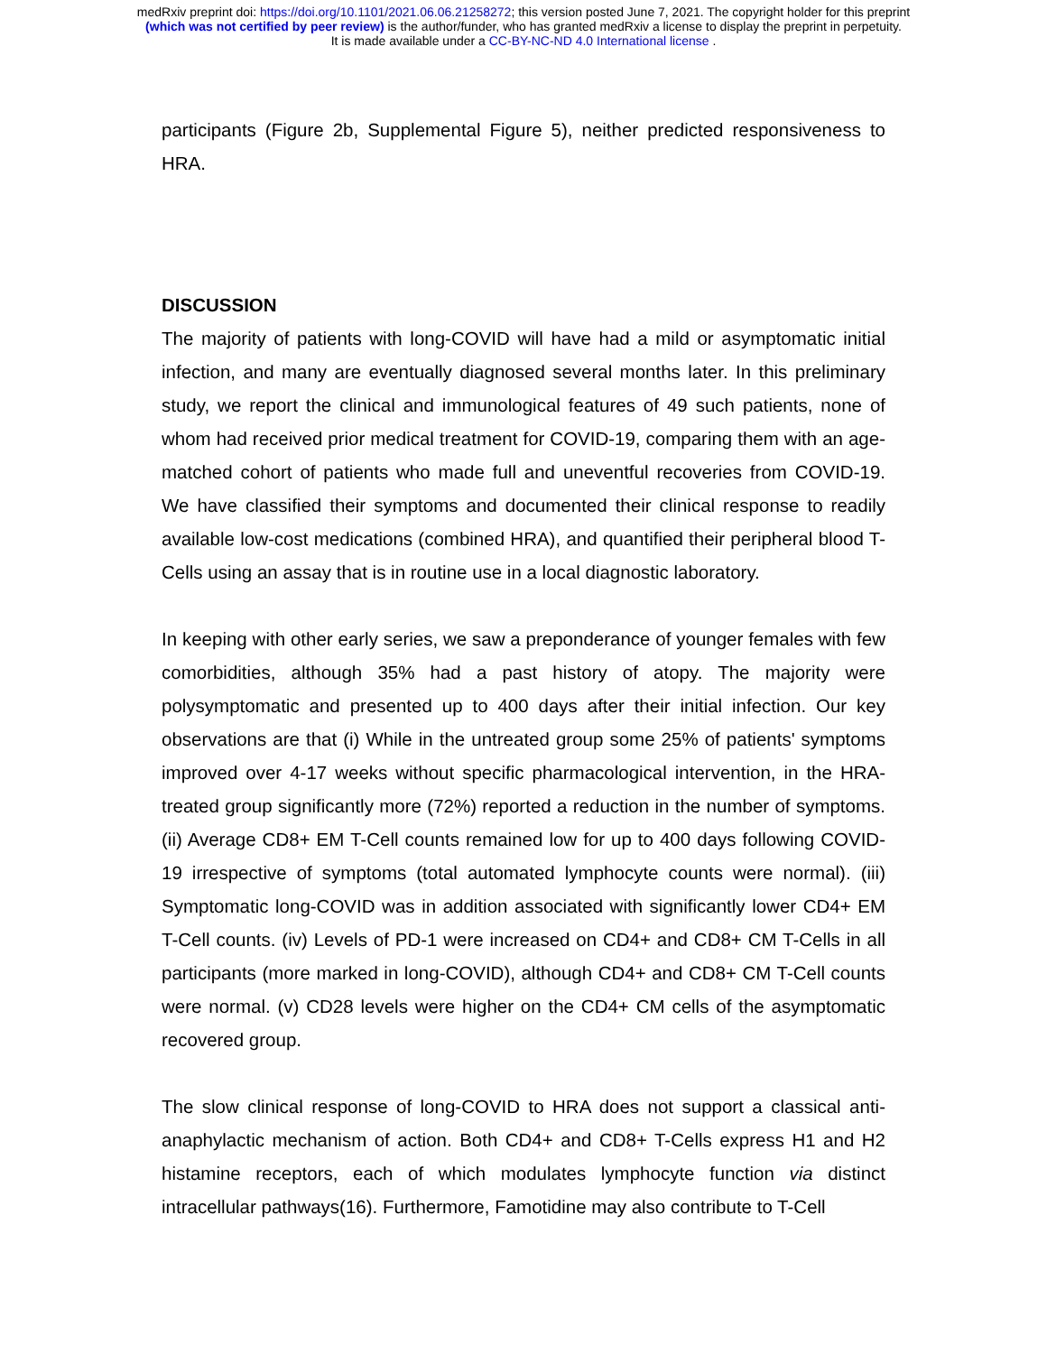medRxiv preprint doi: https://doi.org/10.1101/2021.06.06.21258272; this version posted June 7, 2021. The copyright holder for this preprint
(which was not certified by peer review) is the author/funder, who has granted medRxiv a license to display the preprint in perpetuity.
It is made available under a CC-BY-NC-ND 4.0 International license .
participants (Figure 2b, Supplemental Figure 5), neither predicted responsiveness to HRA.
DISCUSSION
The majority of patients with long-COVID will have had a mild or asymptomatic initial infection, and many are eventually diagnosed several months later. In this preliminary study, we report the clinical and immunological features of 49 such patients, none of whom had received prior medical treatment for COVID-19, comparing them with an age-matched cohort of patients who made full and uneventful recoveries from COVID-19. We have classified their symptoms and documented their clinical response to readily available low-cost medications (combined HRA), and quantified their peripheral blood T-Cells using an assay that is in routine use in a local diagnostic laboratory.
In keeping with other early series, we saw a preponderance of younger females with few comorbidities, although 35% had a past history of atopy. The majority were polysymptomatic and presented up to 400 days after their initial infection. Our key observations are that (i) While in the untreated group some 25% of patients' symptoms improved over 4-17 weeks without specific pharmacological intervention, in the HRA-treated group significantly more (72%) reported a reduction in the number of symptoms. (ii) Average CD8+ EM T-Cell counts remained low for up to 400 days following COVID-19 irrespective of symptoms (total automated lymphocyte counts were normal). (iii) Symptomatic long-COVID was in addition associated with significantly lower CD4+ EM T-Cell counts. (iv) Levels of PD-1 were increased on CD4+ and CD8+ CM T-Cells in all participants (more marked in long-COVID), although CD4+ and CD8+ CM T-Cell counts were normal. (v) CD28 levels were higher on the CD4+ CM cells of the asymptomatic recovered group.
The slow clinical response of long-COVID to HRA does not support a classical anti-anaphylactic mechanism of action. Both CD4+ and CD8+ T-Cells express H1 and H2 histamine receptors, each of which modulates lymphocyte function via distinct intracellular pathways(16). Furthermore, Famotidine may also contribute to T-Cell